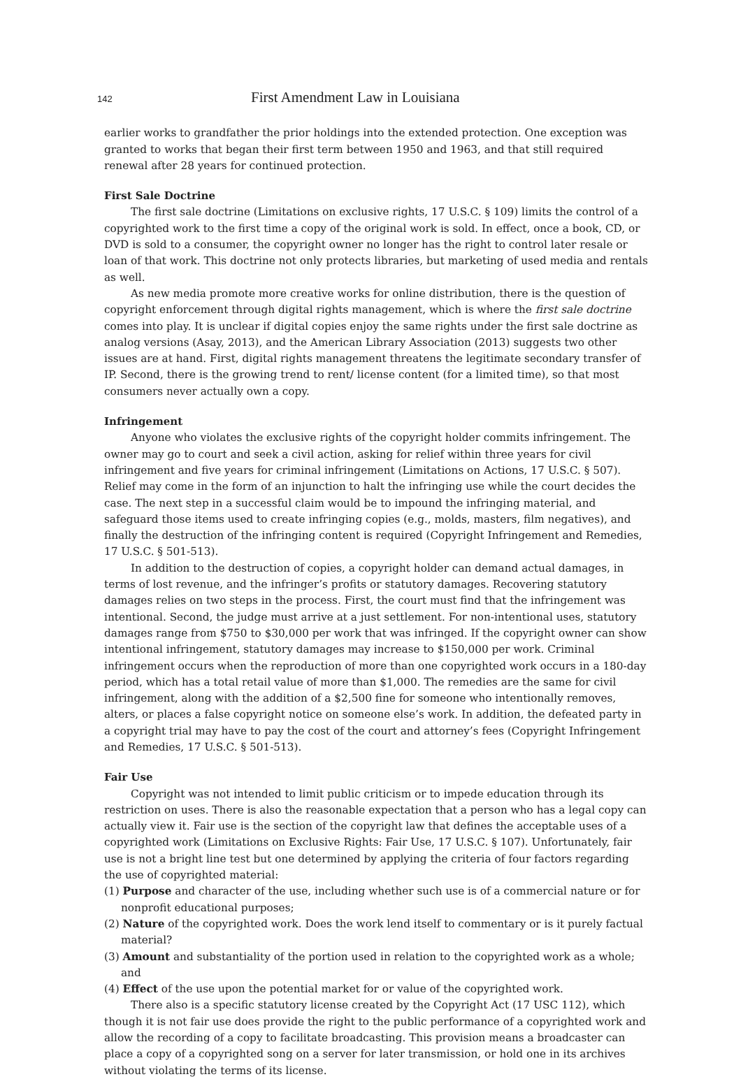142 First Amendment Law in Louisiana
earlier works to grandfather the prior holdings into the extended protection. One exception was granted to works that began their first term between 1950 and 1963, and that still required renewal after 28 years for continued protection.
First Sale Doctrine
The first sale doctrine (Limitations on exclusive rights, 17 U.S.C. § 109) limits the control of a copyrighted work to the first time a copy of the original work is sold. In effect, once a book, CD, or DVD is sold to a consumer, the copyright owner no longer has the right to control later resale or loan of that work. This doctrine not only protects libraries, but marketing of used media and rentals as well.
As new media promote more creative works for online distribution, there is the question of copyright enforcement through digital rights management, which is where the first sale doctrine comes into play. It is unclear if digital copies enjoy the same rights under the first sale doctrine as analog versions (Asay, 2013), and the American Library Association (2013) suggests two other issues are at hand. First, digital rights management threatens the legitimate secondary transfer of IP. Second, there is the growing trend to rent/ license content (for a limited time), so that most consumers never actually own a copy.
Infringement
Anyone who violates the exclusive rights of the copyright holder commits infringement. The owner may go to court and seek a civil action, asking for relief within three years for civil infringement and five years for criminal infringement (Limitations on Actions, 17 U.S.C. § 507). Relief may come in the form of an injunction to halt the infringing use while the court decides the case. The next step in a successful claim would be to impound the infringing material, and safeguard those items used to create infringing copies (e.g., molds, masters, film negatives), and finally the destruction of the infringing content is required (Copyright Infringement and Remedies, 17 U.S.C. § 501-513).
In addition to the destruction of copies, a copyright holder can demand actual damages, in terms of lost revenue, and the infringer’s profits or statutory damages. Recovering statutory damages relies on two steps in the process. First, the court must find that the infringement was intentional. Second, the judge must arrive at a just settlement. For non-intentional uses, statutory damages range from $750 to $30,000 per work that was infringed. If the copyright owner can show intentional infringement, statutory damages may increase to $150,000 per work. Criminal infringement occurs when the reproduction of more than one copyrighted work occurs in a 180-day period, which has a total retail value of more than $1,000. The remedies are the same for civil infringement, along with the addition of a $2,500 fine for someone who intentionally removes, alters, or places a false copyright notice on someone else’s work. In addition, the defeated party in a copyright trial may have to pay the cost of the court and attorney’s fees (Copyright Infringement and Remedies, 17 U.S.C. § 501-513).
Fair Use
Copyright was not intended to limit public criticism or to impede education through its restriction on uses. There is also the reasonable expectation that a person who has a legal copy can actually view it. Fair use is the section of the copyright law that defines the acceptable uses of a copyrighted work (Limitations on Exclusive Rights: Fair Use, 17 U.S.C. § 107). Unfortunately, fair use is not a bright line test but one determined by applying the criteria of four factors regarding the use of copyrighted material:
(1) Purpose and character of the use, including whether such use is of a commercial nature or for nonprofit educational purposes;
(2) Nature of the copyrighted work. Does the work lend itself to commentary or is it purely factual material?
(3) Amount and substantiality of the portion used in relation to the copyrighted work as a whole; and
(4) Effect of the use upon the potential market for or value of the copyrighted work.
There also is a specific statutory license created by the Copyright Act (17 USC 112), which though it is not fair use does provide the right to the public performance of a copyrighted work and allow the recording of a copy to facilitate broadcasting. This provision means a broadcaster can place a copy of a copyrighted song on a server for later transmission, or hold one in its archives without violating the terms of its license.